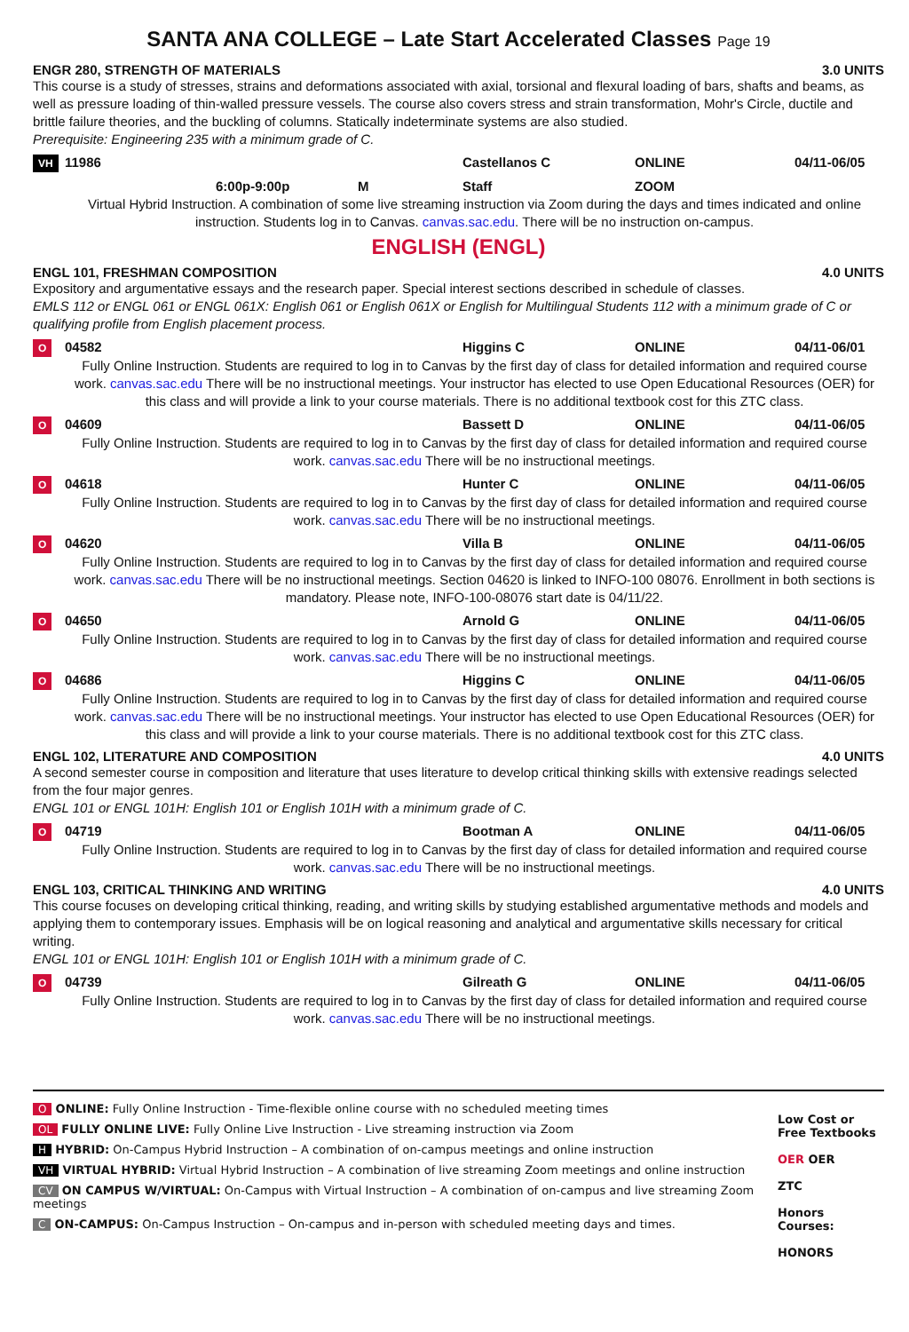SANTA ANA COLLEGE – Late Start Accelerated Classes Page 19
ENGR 280, STRENGTH OF MATERIALS 3.0 UNITS
This course is a study of stresses, strains and deformations associated with axial, torsional and flexural loading of bars, shafts and beams, as well as pressure loading of thin-walled pressure vessels. The course also covers stress and strain transformation, Mohr's Circle, ductile and brittle failure theories, and the buckling of columns. Statically indeterminate systems are also studied.
Prerequisite: Engineering 235 with a minimum grade of C.
VH 11986 Castellanos C ONLINE 04/11-06/05
6:00p-9:00p M Staff ZOOM
Virtual Hybrid Instruction. A combination of some live streaming instruction via Zoom during the days and times indicated and online instruction. Students log in to Canvas. canvas.sac.edu. There will be no instruction on-campus.
ENGLISH (ENGL)
ENGL 101, FRESHMAN COMPOSITION 4.0 UNITS
Expository and argumentative essays and the research paper. Special interest sections described in schedule of classes.
EMLS 112 or ENGL 061 or ENGL 061X: English 061 or English 061X or English for Multilingual Students 112 with a minimum grade of C or qualifying profile from English placement process.
O 04582 Higgins C ONLINE 04/11-06/01
Fully Online Instruction. Students are required to log in to Canvas by the first day of class for detailed information and required course work. canvas.sac.edu There will be no instructional meetings. Your instructor has elected to use Open Educational Resources (OER) for this class and will provide a link to your course materials. There is no additional textbook cost for this ZTC class.
O 04609 Bassett D ONLINE 04/11-06/05
Fully Online Instruction. Students are required to log in to Canvas by the first day of class for detailed information and required course work. canvas.sac.edu There will be no instructional meetings.
O 04618 Hunter C ONLINE 04/11-06/05
Fully Online Instruction. Students are required to log in to Canvas by the first day of class for detailed information and required course work. canvas.sac.edu There will be no instructional meetings.
O 04620 Villa B ONLINE 04/11-06/05
Fully Online Instruction. Students are required to log in to Canvas by the first day of class for detailed information and required course work. canvas.sac.edu There will be no instructional meetings. Section 04620 is linked to INFO-100 08076. Enrollment in both sections is mandatory. Please note, INFO-100-08076 start date is 04/11/22.
O 04650 Arnold G ONLINE 04/11-06/05
Fully Online Instruction. Students are required to log in to Canvas by the first day of class for detailed information and required course work. canvas.sac.edu There will be no instructional meetings.
O 04686 Higgins C ONLINE 04/11-06/05
Fully Online Instruction. Students are required to log in to Canvas by the first day of class for detailed information and required course work. canvas.sac.edu There will be no instructional meetings. Your instructor has elected to use Open Educational Resources (OER) for this class and will provide a link to your course materials. There is no additional textbook cost for this ZTC class.
ENGL 102, LITERATURE AND COMPOSITION 4.0 UNITS
A second semester course in composition and literature that uses literature to develop critical thinking skills with extensive readings selected from the four major genres.
ENGL 101 or ENGL 101H: English 101 or English 101H with a minimum grade of C.
O 04719 Bootman A ONLINE 04/11-06/05
Fully Online Instruction. Students are required to log in to Canvas by the first day of class for detailed information and required course work. canvas.sac.edu There will be no instructional meetings.
ENGL 103, CRITICAL THINKING AND WRITING 4.0 UNITS
This course focuses on developing critical thinking, reading, and writing skills by studying established argumentative methods and models and applying them to contemporary issues. Emphasis will be on logical reasoning and analytical and argumentative skills necessary for critical writing.
ENGL 101 or ENGL 101H: English 101 or English 101H with a minimum grade of C.
O 04739 Gilreath G ONLINE 04/11-06/05
Fully Online Instruction. Students are required to log in to Canvas by the first day of class for detailed information and required course work. canvas.sac.edu There will be no instructional meetings.
O ONLINE: Fully Online Instruction - Time-flexible online course with no scheduled meeting times
OL FULLY ONLINE LIVE: Fully Online Live Instruction - Live streaming instruction via Zoom
H HYBRID: On-Campus Hybrid Instruction – A combination of on-campus meetings and online instruction
VH VIRTUAL HYBRID: Virtual Hybrid Instruction – A combination of live streaming Zoom meetings and online instruction
CV ON CAMPUS W/VIRTUAL: On-Campus with Virtual Instruction – A combination of on-campus and live streaming Zoom meetings
C ON-CAMPUS: On-Campus Instruction – On-campus and in-person with scheduled meeting days and times.
Low Cost or Free Textbooks
OER OER
ZTC
Honors Courses:
HONORS